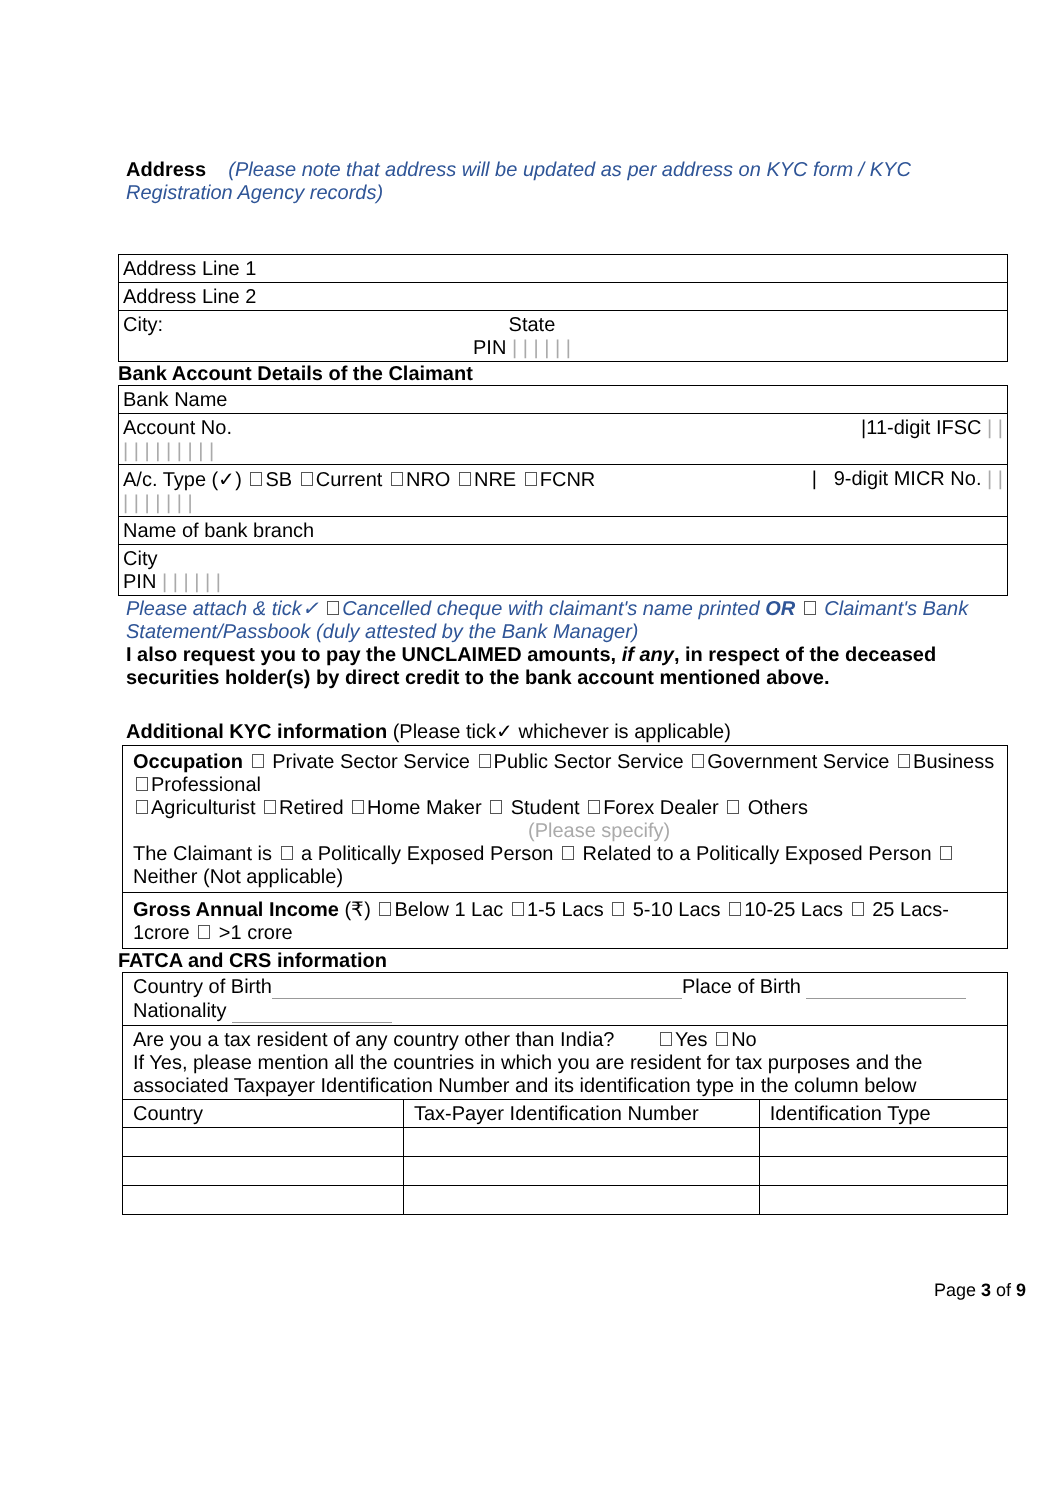Address (Please note that address will be updated as per address on KYC form / KYC Registration Agency records)
| Address Line 1 |
| Address Line 2 |
| City: State PIN / / / / / / |
Bank Account Details of the Claimant
| Bank Name |
| Account No. /11-digit IFSC / / / / / / / / / / / |
| A/c. Type (✓) SB Current NRO NRE FCNR / 9-digit MICR No. / / / / / / / / / |
| Name of bank branch |
| City PIN / / / / / / |
Please attach & tick✓ Cancelled cheque with claimant's name printed OR Claimant's Bank Statement/Passbook (duly attested by the Bank Manager)
I also request you to pay the UNCLAIMED amounts, if any, in respect of the deceased securities holder(s) by direct credit to the bank account mentioned above.
Additional KYC information (Please tick✓ whichever is applicable)
| Occupation Private Sector Service Public Sector Service Government Service Business Professional Agriculturist Retired Home Maker Student Forex Dealer Others (Please specify) The Claimant is a Politically Exposed Person Related to a Politically Exposed Person Neither (Not applicable) |
| Gross Annual Income (₹) Below 1 Lac 1-5 Lacs 5-10 Lacs 10-25 Lacs 25 Lacs-1crore >1 crore |
FATCA and CRS information
| Country of Birth Place of Birth Nationality | | |
| Are you a tax resident of any country other than India? Yes No If Yes, please mention all the countries in which you are resident for tax purposes and the associated Taxpayer Identification Number and its identification type in the column below | | |
| Country | Tax-Payer Identification Number | Identification Type |
Page 3 of 9